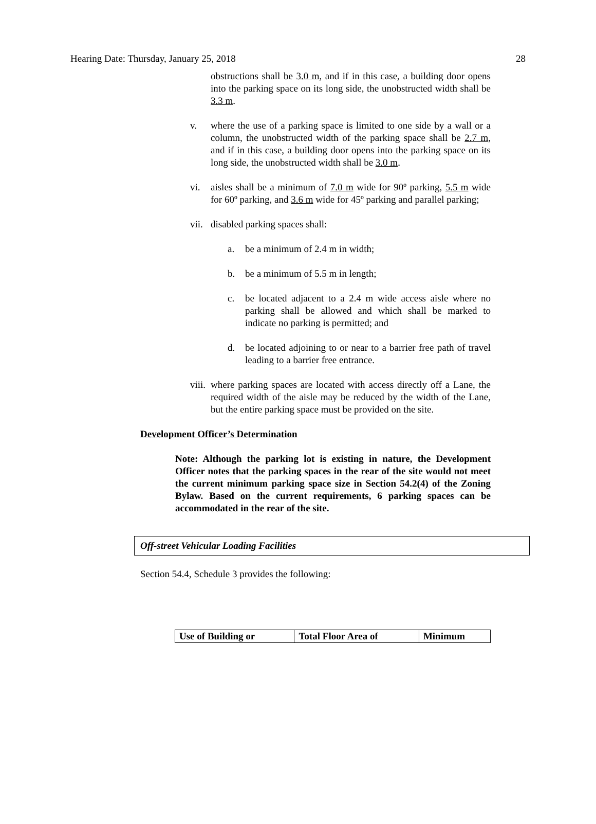Hearing Date: Thursday, January 25, 2018 28
obstructions shall be 3.0 m, and if in this case, a building door opens into the parking space on its long side, the unobstructed width shall be 3.3 m.
v. where the use of a parking space is limited to one side by a wall or a column, the unobstructed width of the parking space shall be 2.7 m, and if in this case, a building door opens into the parking space on its long side, the unobstructed width shall be 3.0 m.
vi. aisles shall be a minimum of 7.0 m wide for 90º parking, 5.5 m wide for 60º parking, and 3.6 m wide for 45º parking and parallel parking;
vii. disabled parking spaces shall:
a. be a minimum of 2.4 m in width;
b. be a minimum of 5.5 m in length;
c. be located adjacent to a 2.4 m wide access aisle where no parking shall be allowed and which shall be marked to indicate no parking is permitted; and
d. be located adjoining to or near to a barrier free path of travel leading to a barrier free entrance.
viii. where parking spaces are located with access directly off a Lane, the required width of the aisle may be reduced by the width of the Lane, but the entire parking space must be provided on the site.
Development Officer’s Determination
Note: Although the parking lot is existing in nature, the Development Officer notes that the parking spaces in the rear of the site would not meet the current minimum parking space size in Section 54.2(4) of the Zoning Bylaw. Based on the current requirements, 6 parking spaces can be accommodated in the rear of the site.
Off-street Vehicular Loading Facilities
Section 54.4, Schedule 3 provides the following:
| Use of Building or | Total Floor Area of | Minimum |
| --- | --- | --- |